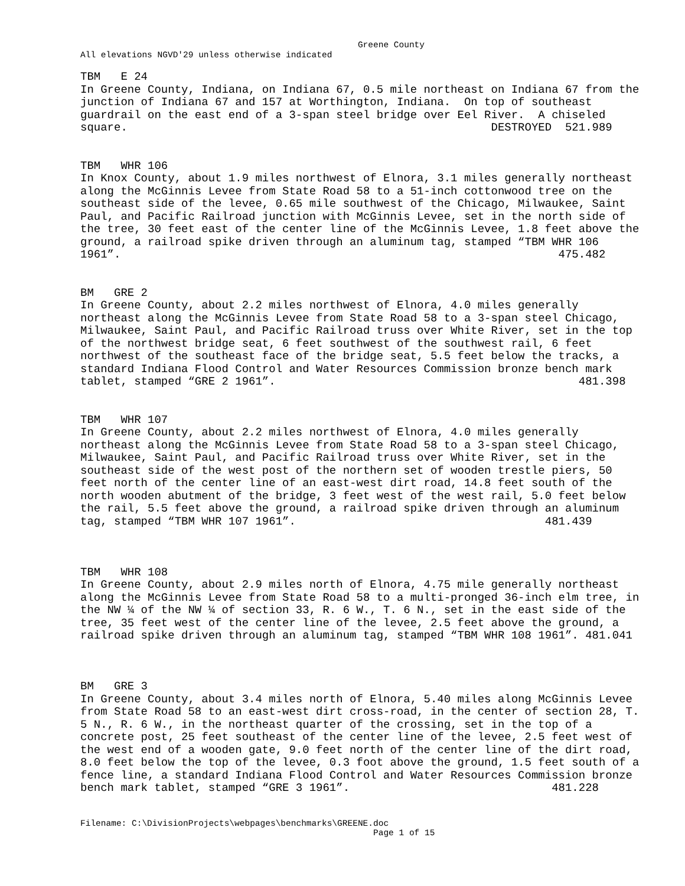Greene County
All elevations NGVD'29 unless otherwise indicated
TBM   E 24
In Greene County, Indiana, on Indiana 67, 0.5 mile northeast on Indiana 67 from the
junction of Indiana 67 and 157 at Worthington, Indiana.  On top of southeast
guardrail on the east end of a 3-span steel bridge over Eel River.  A chiseled
square.                                                      DESTROYED  521.989


TBM   WHR 106
In Knox County, about 1.9 miles northwest of Elnora, 3.1 miles generally northeast
along the McGinnis Levee from State Road 58 to a 51-inch cottonwood tree on the
southeast side of the levee, 0.65 mile southwest of the Chicago, Milwaukee, Saint
Paul, and Pacific Railroad junction with McGinnis Levee, set in the north side of
the tree, 30 feet east of the center line of the McGinnis Levee, 1.8 feet above the
ground, a railroad spike driven through an aluminum tag, stamped “TBM WHR 106
1961”.                                                                 475.482


BM   GRE 2
In Greene County, about 2.2 miles northwest of Elnora, 4.0 miles generally
northeast along the McGinnis Levee from State Road 58 to a 3-span steel Chicago,
Milwaukee, Saint Paul, and Pacific Railroad truss over White River, set in the top
of the northwest bridge seat, 6 feet southwest of the southwest rail, 6 feet
northwest of the southeast face of the bridge seat, 5.5 feet below the tracks, a
standard Indiana Flood Control and Water Resources Commission bronze bench mark
tablet, stamped “GRE 2 1961”.                                             481.398


TBM   WHR 107
In Greene County, about 2.2 miles northwest of Elnora, 4.0 miles generally
northeast along the McGinnis Levee from State Road 58 to a 3-span steel Chicago,
Milwaukee, Saint Paul, and Pacific Railroad truss over White River, set in the
southeast side of the west post of the northern set of wooden trestle piers, 50
feet north of the center line of an east-west dirt road, 14.8 feet south of the
north wooden abutment of the bridge, 3 feet west of the west rail, 5.0 feet below
the rail, 5.5 feet above the ground, a railroad spike driven through an aluminum
tag, stamped “TBM WHR 107 1961”.                                     481.439



TBM   WHR 108
In Greene County, about 2.9 miles north of Elnora, 4.75 mile generally northeast
along the McGinnis Levee from State Road 58 to a multi-pronged 36-inch elm tree, in
the NW ¼ of the NW ¼ of section 33, R. 6 W., T. 6 N., set in the east side of the
tree, 35 feet west of the center line of the levee, 2.5 feet above the ground, a
railroad spike driven through an aluminum tag, stamped “TBM WHR 108 1961”. 481.041



BM   GRE 3
In Greene County, about 3.4 miles north of Elnora, 5.40 miles along McGinnis Levee
from State Road 58 to an east-west dirt cross-road, in the center of section 28, T.
5 N., R. 6 W., in the northeast quarter of the crossing, set in the top of a
concrete post, 25 feet southeast of the center line of the levee, 2.5 feet west of
the west end of a wooden gate, 9.0 feet north of the center line of the dirt road,
8.0 feet below the top of the levee, 0.3 foot above the ground, 1.5 feet south of a
fence line, a standard Indiana Flood Control and Water Resources Commission bronze
bench mark tablet, stamped “GRE 3 1961”.                              481.228
Filename: C:\DivisionProjects\webpages\benchmarks\GREENE.doc
                                                         Page 1 of 15